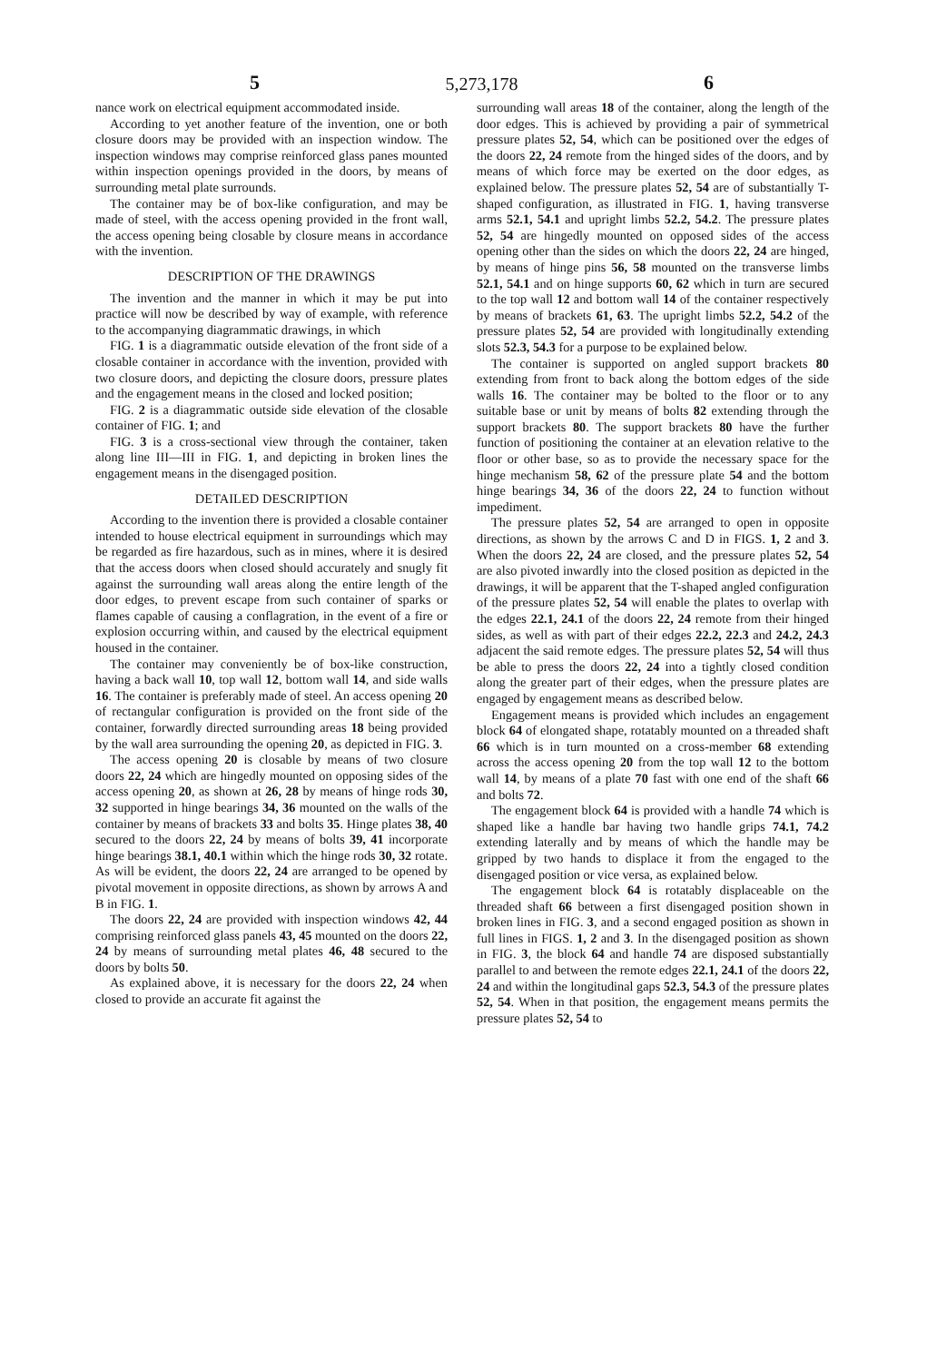5 5,273,178 6
nance work on electrical equipment accommodated inside.
According to yet another feature of the invention, one or both closure doors may be provided with an inspection window. The inspection windows may comprise reinforced glass panes mounted within inspection openings provided in the doors, by means of surrounding metal plate surrounds.
The container may be of box-like configuration, and may be made of steel, with the access opening provided in the front wall, the access opening being closable by closure means in accordance with the invention.
DESCRIPTION OF THE DRAWINGS
The invention and the manner in which it may be put into practice will now be described by way of example, with reference to the accompanying diagrammatic drawings, in which
FIG. 1 is a diagrammatic outside elevation of the front side of a closable container in accordance with the invention, provided with two closure doors, and depicting the closure doors, pressure plates and the engagement means in the closed and locked position;
FIG. 2 is a diagrammatic outside side elevation of the closable container of FIG. 1; and
FIG. 3 is a cross-sectional view through the container, taken along line III—III in FIG. 1, and depicting in broken lines the engagement means in the disengaged position.
DETAILED DESCRIPTION
According to the invention there is provided a closable container intended to house electrical equipment in surroundings which may be regarded as fire hazardous, such as in mines, where it is desired that the access doors when closed should accurately and snugly fit against the surrounding wall areas along the entire length of the door edges, to prevent escape from such container of sparks or flames capable of causing a conflagration, in the event of a fire or explosion occurring within, and caused by the electrical equipment housed in the container.
The container may conveniently be of box-like construction, having a back wall 10, top wall 12, bottom wall 14, and side walls 16. The container is preferably made of steel. An access opening 20 of rectangular configuration is provided on the front side of the container, forwardly directed surrounding areas 18 being provided by the wall area surrounding the opening 20, as depicted in FIG. 3.
The access opening 20 is closable by means of two closure doors 22, 24 which are hingedly mounted on opposing sides of the access opening 20, as shown at 26, 28 by means of hinge rods 30, 32 supported in hinge bearings 34, 36 mounted on the walls of the container by means of brackets 33 and bolts 35. Hinge plates 38, 40 secured to the doors 22, 24 by means of bolts 39, 41 incorporate hinge bearings 38.1, 40.1 within which the hinge rods 30, 32 rotate. As will be evident, the doors 22, 24 are arranged to be opened by pivotal movement in opposite directions, as shown by arrows A and B in FIG. 1.
The doors 22, 24 are provided with inspection windows 42, 44 comprising reinforced glass panels 43, 45 mounted on the doors 22, 24 by means of surrounding metal plates 46, 48 secured to the doors by bolts 50.
As explained above, it is necessary for the doors 22, 24 when closed to provide an accurate fit against the
surrounding wall areas 18 of the container, along the length of the door edges. This is achieved by providing a pair of symmetrical pressure plates 52, 54, which can be positioned over the edges of the doors 22, 24 remote from the hinged sides of the doors, and by means of which force may be exerted on the door edges, as explained below. The pressure plates 52, 54 are of substantially T-shaped configuration, as illustrated in FIG. 1, having transverse arms 52.1, 54.1 and upright limbs 52.2, 54.2. The pressure plates 52, 54 are hingedly mounted on opposed sides of the access opening other than the sides on which the doors 22, 24 are hinged, by means of hinge pins 56, 58 mounted on the transverse limbs 52.1, 54.1 and on hinge supports 60, 62 which in turn are secured to the top wall 12 and bottom wall 14 of the container respectively by means of brackets 61, 63. The upright limbs 52.2, 54.2 of the pressure plates 52, 54 are provided with longitudinally extending slots 52.3, 54.3 for a purpose to be explained below.
The container is supported on angled support brackets 80 extending from front to back along the bottom edges of the side walls 16. The container may be bolted to the floor or to any suitable base or unit by means of bolts 82 extending through the support brackets 80. The support brackets 80 have the further function of positioning the container at an elevation relative to the floor or other base, so as to provide the necessary space for the hinge mechanism 58, 62 of the pressure plate 54 and the bottom hinge bearings 34, 36 of the doors 22, 24 to function without impediment.
The pressure plates 52, 54 are arranged to open in opposite directions, as shown by the arrows C and D in FIGS. 1, 2 and 3. When the doors 22, 24 are closed, and the pressure plates 52, 54 are also pivoted inwardly into the closed position as depicted in the drawings, it will be apparent that the T-shaped angled configuration of the pressure plates 52, 54 will enable the plates to overlap with the edges 22.1, 24.1 of the doors 22, 24 remote from their hinged sides, as well as with part of their edges 22.2, 22.3 and 24.2, 24.3 adjacent the said remote edges. The pressure plates 52, 54 will thus be able to press the doors 22, 24 into a tightly closed condition along the greater part of their edges, when the pressure plates are engaged by engagement means as described below.
Engagement means is provided which includes an engagement block 64 of elongated shape, rotatably mounted on a threaded shaft 66 which is in turn mounted on a cross-member 68 extending across the access opening 20 from the top wall 12 to the bottom wall 14, by means of a plate 70 fast with one end of the shaft 66 and bolts 72.
The engagement block 64 is provided with a handle 74 which is shaped like a handle bar having two handle grips 74.1, 74.2 extending laterally and by means of which the handle may be gripped by two hands to displace it from the engaged to the disengaged position or vice versa, as explained below.
The engagement block 64 is rotatably displaceable on the threaded shaft 66 between a first disengaged position shown in broken lines in FIG. 3, and a second engaged position as shown in full lines in FIGS. 1, 2 and 3. In the disengaged position as shown in FIG. 3, the block 64 and handle 74 are disposed substantially parallel to and between the remote edges 22.1, 24.1 of the doors 22, 24 and within the longitudinal gaps 52.3, 54.3 of the pressure plates 52, 54. When in that position, the engagement means permits the pressure plates 52, 54 to